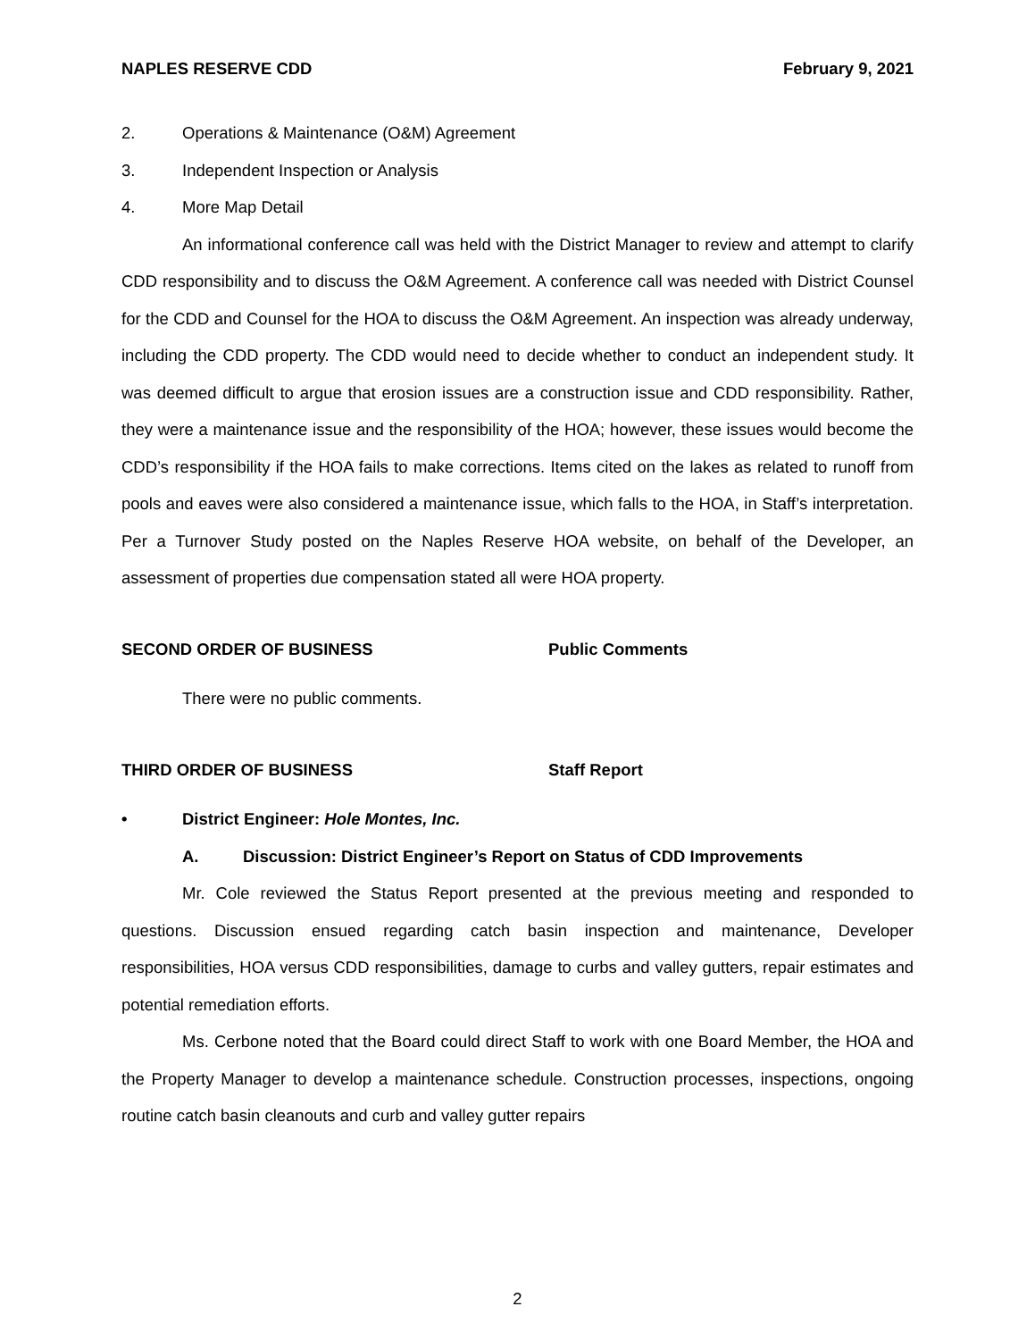NAPLES RESERVE CDD February 9, 2021
2. Operations & Maintenance (O&M) Agreement
3. Independent Inspection or Analysis
4. More Map Detail
An informational conference call was held with the District Manager to review and attempt to clarify CDD responsibility and to discuss the O&M Agreement. A conference call was needed with District Counsel for the CDD and Counsel for the HOA to discuss the O&M Agreement. An inspection was already underway, including the CDD property. The CDD would need to decide whether to conduct an independent study. It was deemed difficult to argue that erosion issues are a construction issue and CDD responsibility. Rather, they were a maintenance issue and the responsibility of the HOA; however, these issues would become the CDD’s responsibility if the HOA fails to make corrections. Items cited on the lakes as related to runoff from pools and eaves were also considered a maintenance issue, which falls to the HOA, in Staff’s interpretation. Per a Turnover Study posted on the Naples Reserve HOA website, on behalf of the Developer, an assessment of properties due compensation stated all were HOA property.
SECOND ORDER OF BUSINESS Public Comments
There were no public comments.
THIRD ORDER OF BUSINESS Staff Report
• District Engineer: Hole Montes, Inc.
A. Discussion: District Engineer’s Report on Status of CDD Improvements
Mr. Cole reviewed the Status Report presented at the previous meeting and responded to questions. Discussion ensued regarding catch basin inspection and maintenance, Developer responsibilities, HOA versus CDD responsibilities, damage to curbs and valley gutters, repair estimates and potential remediation efforts.
Ms. Cerbone noted that the Board could direct Staff to work with one Board Member, the HOA and the Property Manager to develop a maintenance schedule. Construction processes, inspections, ongoing routine catch basin cleanouts and curb and valley gutter repairs
2